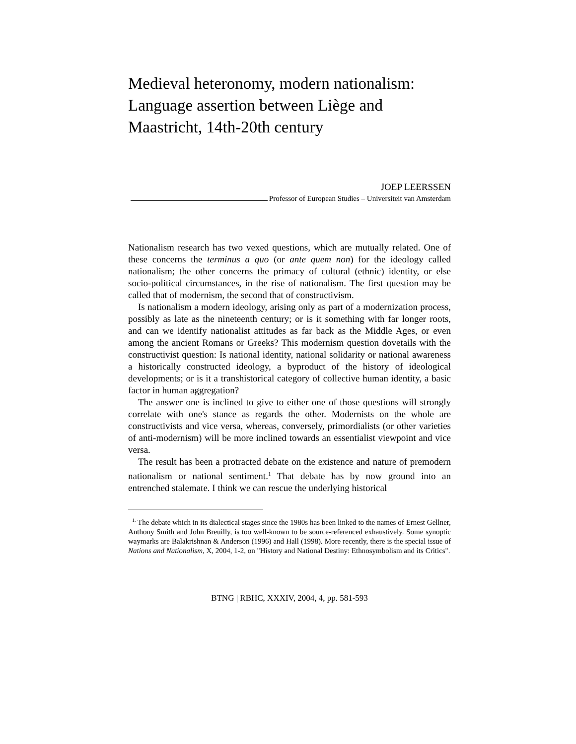Medieval heteronomy, modern nationalism: Language assertion between Liège and Maastricht, 14th-20th century
JOEP LEERSSEN
Professor of European Studies – Universiteit van Amsterdam
Nationalism research has two vexed questions, which are mutually related. One of these concerns the terminus a quo (or ante quem non) for the ideology called nationalism; the other concerns the primacy of cultural (ethnic) identity, or else socio-political circumstances, in the rise of nationalism. The first question may be called that of modernism, the second that of constructivism.
Is nationalism a modern ideology, arising only as part of a modernization process, possibly as late as the nineteenth century; or is it something with far longer roots, and can we identify nationalist attitudes as far back as the Middle Ages, or even among the ancient Romans or Greeks? This modernism question dovetails with the constructivist question: Is national identity, national solidarity or national awareness a historically constructed ideology, a byproduct of the history of ideological developments; or is it a transhistorical category of collective human identity, a basic factor in human aggregation?
The answer one is inclined to give to either one of those questions will strongly correlate with one's stance as regards the other. Modernists on the whole are constructivists and vice versa, whereas, conversely, primordialists (or other varieties of anti-modernism) will be more inclined towards an essentialist viewpoint and vice versa.
The result has been a protracted debate on the existence and nature of premodern nationalism or national sentiment.<sup>1</sup> That debate has by now ground into an entrenched stalemate. I think we can rescue the underlying historical
<sup>1.</sup> The debate which in its dialectical stages since the 1980s has been linked to the names of Ernest Gellner, Anthony Smith and John Breuilly, is too well-known to be source-referenced exhaustively. Some synoptic waymarks are Balakrishnan & Anderson (1996) and Hall (1998). More recently, there is the special issue of Nations and Nationalism, X, 2004, 1-2, on "History and National Destiny: Ethnosymbolism and its Critics".
BTNG | RBHC, XXXIV, 2004, 4, pp. 581-593